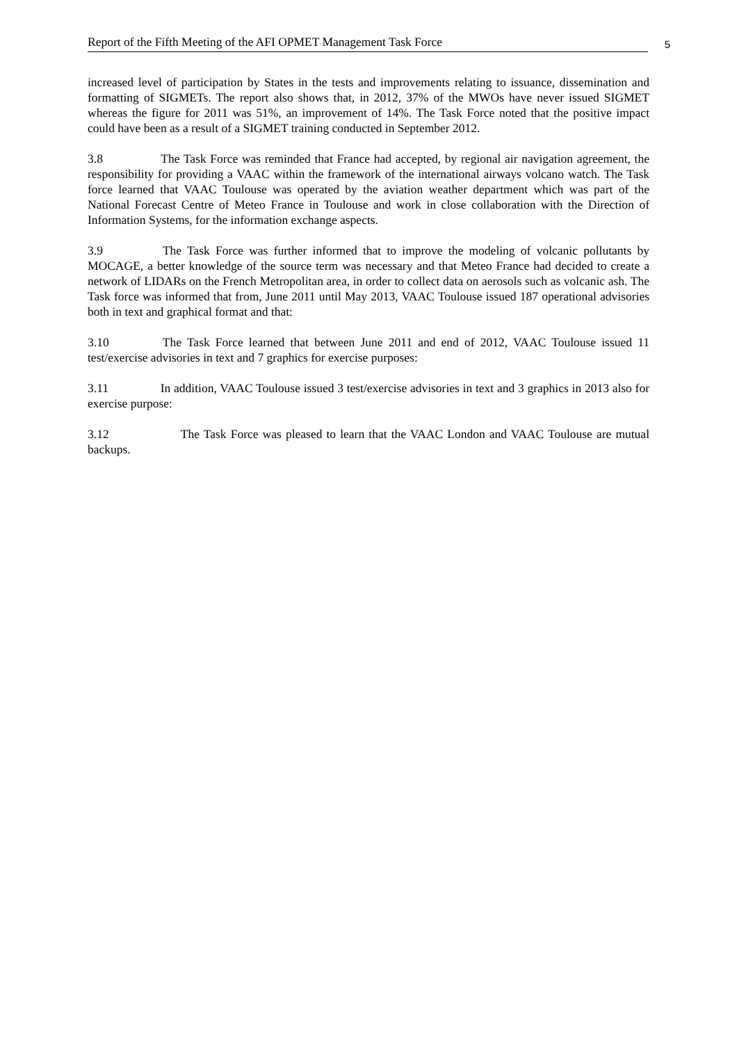Report of the Fifth Meeting of the AFI OPMET Management Task Force 5
increased level of participation by States in the tests and improvements relating to issuance, dissemination and formatting of SIGMETs. The report also shows that, in 2012, 37% of the MWOs have never issued SIGMET whereas the figure for 2011 was 51%, an improvement of 14%. The Task Force noted that the positive impact could have been as a result of a SIGMET training conducted in September 2012.
3.8 The Task Force was reminded that France had accepted, by regional air navigation agreement, the responsibility for providing a VAAC within the framework of the international airways volcano watch. The Task force learned that VAAC Toulouse was operated by the aviation weather department which was part of the National Forecast Centre of Meteo France in Toulouse and work in close collaboration with the Direction of Information Systems, for the information exchange aspects.
3.9 The Task Force was further informed that to improve the modeling of volcanic pollutants by MOCAGE, a better knowledge of the source term was necessary and that Meteo France had decided to create a network of LIDARs on the French Metropolitan area, in order to collect data on aerosols such as volcanic ash. The Task force was informed that from, June 2011 until May 2013, VAAC Toulouse issued 187 operational advisories both in text and graphical format and that:
3.10 The Task Force learned that between June 2011 and end of 2012, VAAC Toulouse issued 11 test/exercise advisories in text and 7 graphics for exercise purposes:
3.11 In addition, VAAC Toulouse issued 3 test/exercise advisories in text and 3 graphics in 2013 also for exercise purpose:
3.12 The Task Force was pleased to learn that the VAAC London and VAAC Toulouse are mutual backups.